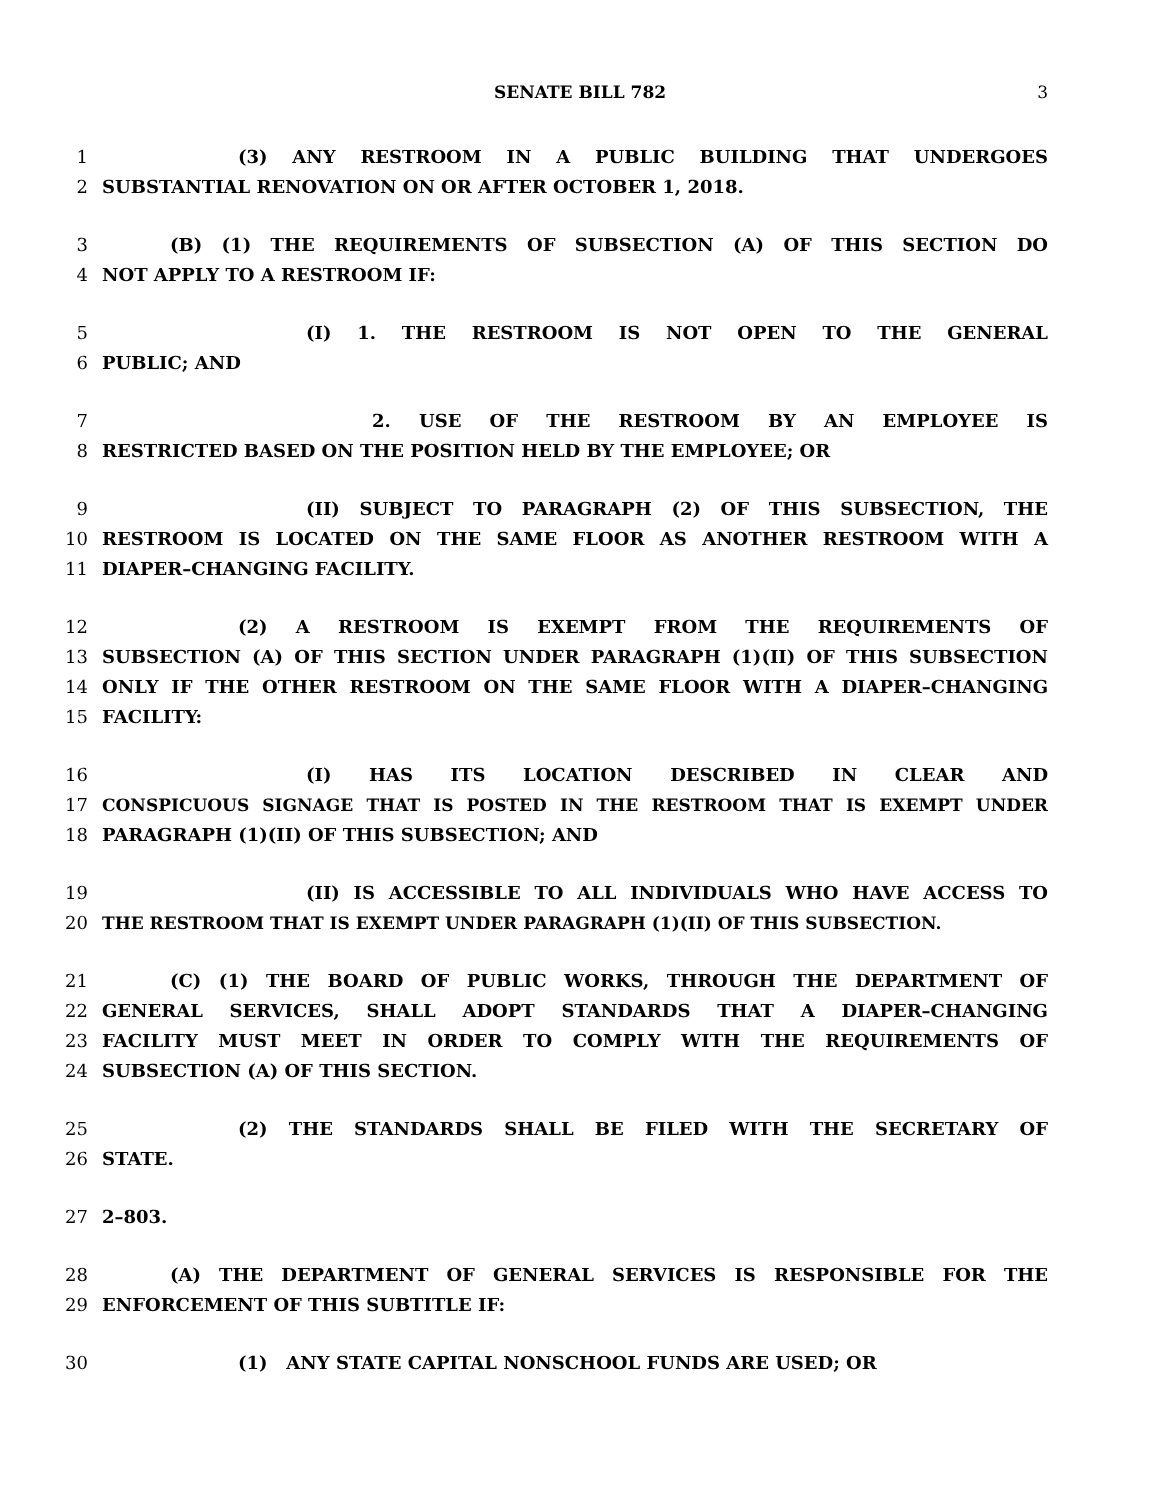SENATE BILL 782 3
1 (3) ANY RESTROOM IN A PUBLIC BUILDING THAT UNDERGOES
2 SUBSTANTIAL RENOVATION ON OR AFTER OCTOBER 1, 2018.
3 (B) (1) THE REQUIREMENTS OF SUBSECTION (A) OF THIS SECTION DO
4 NOT APPLY TO A RESTROOM IF:
5 (I) 1. THE RESTROOM IS NOT OPEN TO THE GENERAL
6 PUBLIC; AND
7 2. USE OF THE RESTROOM BY AN EMPLOYEE IS
8 RESTRICTED BASED ON THE POSITION HELD BY THE EMPLOYEE; OR
9 (II) SUBJECT TO PARAGRAPH (2) OF THIS SUBSECTION, THE
10 RESTROOM IS LOCATED ON THE SAME FLOOR AS ANOTHER RESTROOM WITH A
11 DIAPER–CHANGING FACILITY.
12 (2) A RESTROOM IS EXEMPT FROM THE REQUIREMENTS OF
13 SUBSECTION (A) OF THIS SECTION UNDER PARAGRAPH (1)(II) OF THIS SUBSECTION
14 ONLY IF THE OTHER RESTROOM ON THE SAME FLOOR WITH A DIAPER–CHANGING
15 FACILITY:
16 (I) HAS ITS LOCATION DESCRIBED IN CLEAR AND
17 CONSPICUOUS SIGNAGE THAT IS POSTED IN THE RESTROOM THAT IS EXEMPT UNDER
18 PARAGRAPH (1)(II) OF THIS SUBSECTION; AND
19 (II) IS ACCESSIBLE TO ALL INDIVIDUALS WHO HAVE ACCESS TO
20 THE RESTROOM THAT IS EXEMPT UNDER PARAGRAPH (1)(II) OF THIS SUBSECTION.
21 (C) (1) THE BOARD OF PUBLIC WORKS, THROUGH THE DEPARTMENT OF
22 GENERAL SERVICES, SHALL ADOPT STANDARDS THAT A DIAPER–CHANGING
23 FACILITY MUST MEET IN ORDER TO COMPLY WITH THE REQUIREMENTS OF
24 SUBSECTION (A) OF THIS SECTION.
25 (2) THE STANDARDS SHALL BE FILED WITH THE SECRETARY OF
26 STATE.
27 2–803.
28 (A) THE DEPARTMENT OF GENERAL SERVICES IS RESPONSIBLE FOR THE
29 ENFORCEMENT OF THIS SUBTITLE IF:
30 (1) ANY STATE CAPITAL NONSCHOOL FUNDS ARE USED; OR